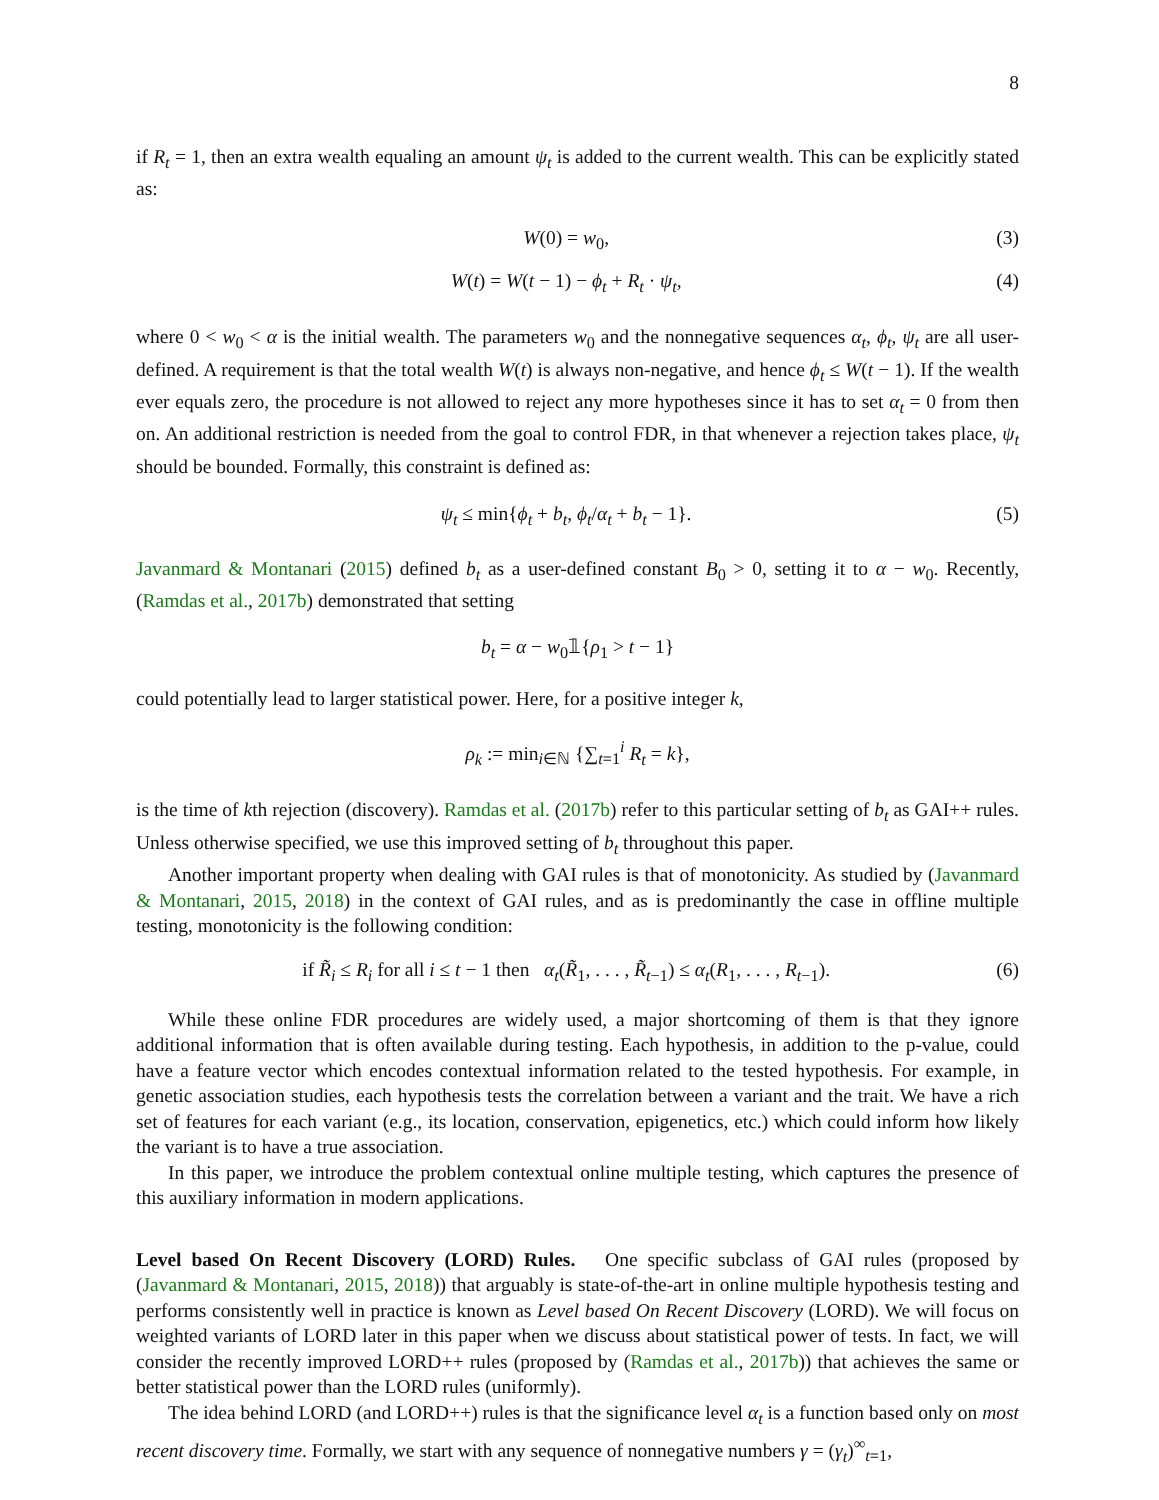8
if R<sub>t</sub> = 1, then an extra wealth equaling an amount ψ<sub>t</sub> is added to the current wealth. This can be explicitly stated as:
W(0) = w<sub>0</sub>, (3)
W(t) = W(t − 1) − ϕ<sub>t</sub> + R<sub>t</sub> · ψ<sub>t</sub>, (4)
where 0 < w<sub>0</sub> < α is the initial wealth. The parameters w<sub>0</sub> and the nonnegative sequences α<sub>t</sub>, ϕ<sub>t</sub>, ψ<sub>t</sub> are all user-defined. A requirement is that the total wealth W(t) is always non-negative, and hence ϕ<sub>t</sub> ≤ W(t − 1). If the wealth ever equals zero, the procedure is not allowed to reject any more hypotheses since it has to set α<sub>t</sub> = 0 from then on. An additional restriction is needed from the goal to control FDR, in that whenever a rejection takes place, ψ<sub>t</sub> should be bounded. Formally, this constraint is defined as:
ψ<sub>t</sub> ≤ min{ϕ<sub>t</sub> + b<sub>t</sub>, ϕ<sub>t</sub>/α<sub>t</sub> + b<sub>t</sub> − 1}. (5)
Javanmard & Montanari (2015) defined b<sub>t</sub> as a user-defined constant B<sub>0</sub> > 0, setting it to α − w<sub>0</sub>. Recently, (Ramdas et al., 2017b) demonstrated that setting
b<sub>t</sub> = α − w<sub>0</sub>𝟙{ρ<sub>1</sub> > t − 1}
could potentially lead to larger statistical power. Here, for a positive integer k,
ρ<sub>k</sub> := min<sub>i∈ℕ</sub> {∑<sub>t=1</sub><sup>i</sup> R<sub>t</sub> = k},
is the time of kth rejection (discovery). Ramdas et al. (2017b) refer to this particular setting of b<sub>t</sub> as GAI++ rules. Unless otherwise specified, we use this improved setting of b<sub>t</sub> throughout this paper.
Another important property when dealing with GAI rules is that of monotonicity. As studied by (Javanmard & Montanari, 2015, 2018) in the context of GAI rules, and as is predominantly the case in offline multiple testing, monotonicity is the following condition:
if R̃<sub>i</sub> ≤ R<sub>i</sub> for all i ≤ t − 1 then α<sub>t</sub>(R̃<sub>1</sub>, . . . , R̃<sub>t−1</sub>) ≤ α<sub>t</sub>(R<sub>1</sub>, . . . , R<sub>t−1</sub>). (6)
While these online FDR procedures are widely used, a major shortcoming of them is that they ignore additional information that is often available during testing. Each hypothesis, in addition to the p-value, could have a feature vector which encodes contextual information related to the tested hypothesis. For example, in genetic association studies, each hypothesis tests the correlation between a variant and the trait. We have a rich set of features for each variant (e.g., its location, conservation, epigenetics, etc.) which could inform how likely the variant is to have a true association.
In this paper, we introduce the problem contextual online multiple testing, which captures the presence of this auxiliary information in modern applications.
Level based On Recent Discovery (LORD) Rules. One specific subclass of GAI rules (proposed by (Javanmard & Montanari, 2015, 2018)) that arguably is state-of-the-art in online multiple hypothesis testing and performs consistently well in practice is known as Level based On Recent Discovery (LORD). We will focus on weighted variants of LORD later in this paper when we discuss about statistical power of tests. In fact, we will consider the recently improved LORD++ rules (proposed by (Ramdas et al., 2017b)) that achieves the same or better statistical power than the LORD rules (uniformly).
The idea behind LORD (and LORD++) rules is that the significance level α<sub>t</sub> is a function based only on most recent discovery time. Formally, we start with any sequence of nonnegative numbers γ = (γ<sub>t</sub>)<sup>∞</sup><sub>t=1</sub>,